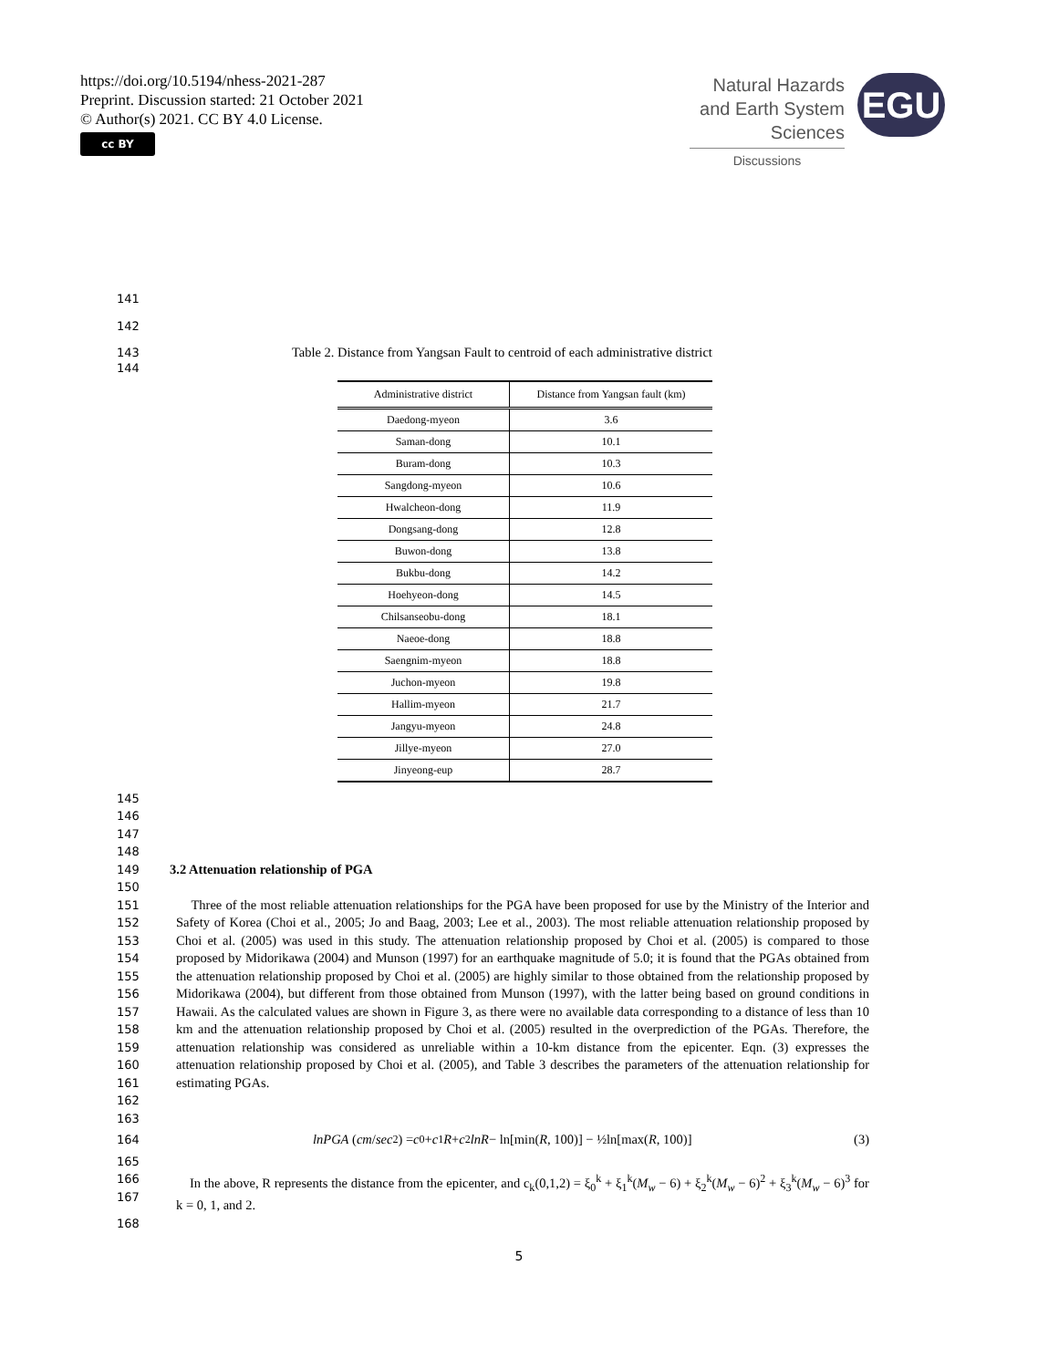https://doi.org/10.5194/nhess-2021-287
Preprint. Discussion started: 21 October 2021
© Author(s) 2021. CC BY 4.0 License.
cc BY
Natural Hazards
and Earth System
Sciences
Discussions
EGU
141
142
143 Table 2. Distance from Yangsan Fault to centroid of each administrative district
144
| Administrative district | Distance from Yangsan fault (km) |
| --- | --- |
| Daedong-myeon | 3.6 |
| Saman-dong | 10.1 |
| Buram-dong | 10.3 |
| Sangdong-myeon | 10.6 |
| Hwalcheon-dong | 11.9 |
| Dongsang-dong | 12.8 |
| Buwon-dong | 13.8 |
| Bukbu-dong | 14.2 |
| Hoehyeon-dong | 14.5 |
| Chilsanseobu-dong | 18.1 |
| Naeoe-dong | 18.8 |
| Saengnim-myeon | 18.8 |
| Juchon-myeon | 19.8 |
| Hallim-myeon | 21.7 |
| Jangyu-myeon | 24.8 |
| Jillye-myeon | 27.0 |
| Jinyeong-eup | 28.7 |
145
146
147
148
149 3.2 Attenuation relationship of PGA
150
151
152
153
154
155
156
157
158
159
160
161
162 Three of the most reliable attenuation relationships for the PGA have been proposed for use by the Ministry of the Interior and Safety of Korea (Choi et al., 2005; Jo and Baag, 2003; Lee et al., 2003). The most reliable attenuation relationship proposed by Choi et al. (2005) was used in this study. The attenuation relationship proposed by Choi et al. (2005) is compared to those proposed by Midorikawa (2004) and Munson (1997) for an earthquake magnitude of 5.0; it is found that the PGAs obtained from the attenuation relationship proposed by Choi et al. (2005) are highly similar to those obtained from the relationship proposed by Midorikawa (2004), but different from those obtained from Munson (1997), with the latter being based on ground conditions in Hawaii. As the calculated values are shown in Figure 3, as there were no available data corresponding to a distance of less than 10 km and the attenuation relationship proposed by Choi et al. (2005) resulted in the overprediction of the PGAs. Therefore, the attenuation relationship was considered as unreliable within a 10-km distance from the epicenter. Eqn. (3) expresses the attenuation relationship proposed by Choi et al. (2005), and Table 3 describes the parameters of the attenuation relationship for estimating PGAs.
163
164 lnPGA (cm / sec<sup>2</sup>) = c<sub>0</sub> + c<sub>1</sub> R + c<sub>2</sub> lnR − ln[min(R, 100)] − ½ln[max(R, 100)] (3)
165
166
167 In the above, R represents the distance from the epicenter, and c<sub>k</sub>(0,1,2) = ξ<sub>0</sub><sup>k</sup> + ξ<sub>1</sub><sup>k</sup>(M<sub>w</sub> − 6) + ξ<sub>2</sub><sup>k</sup>(M<sub>w</sub> − 6)<sup>2</sup> + ξ<sub>3</sub><sup>k</sup>(M<sub>w</sub> − 6)<sup>3</sup> for k = 0, 1, and 2.
168
5